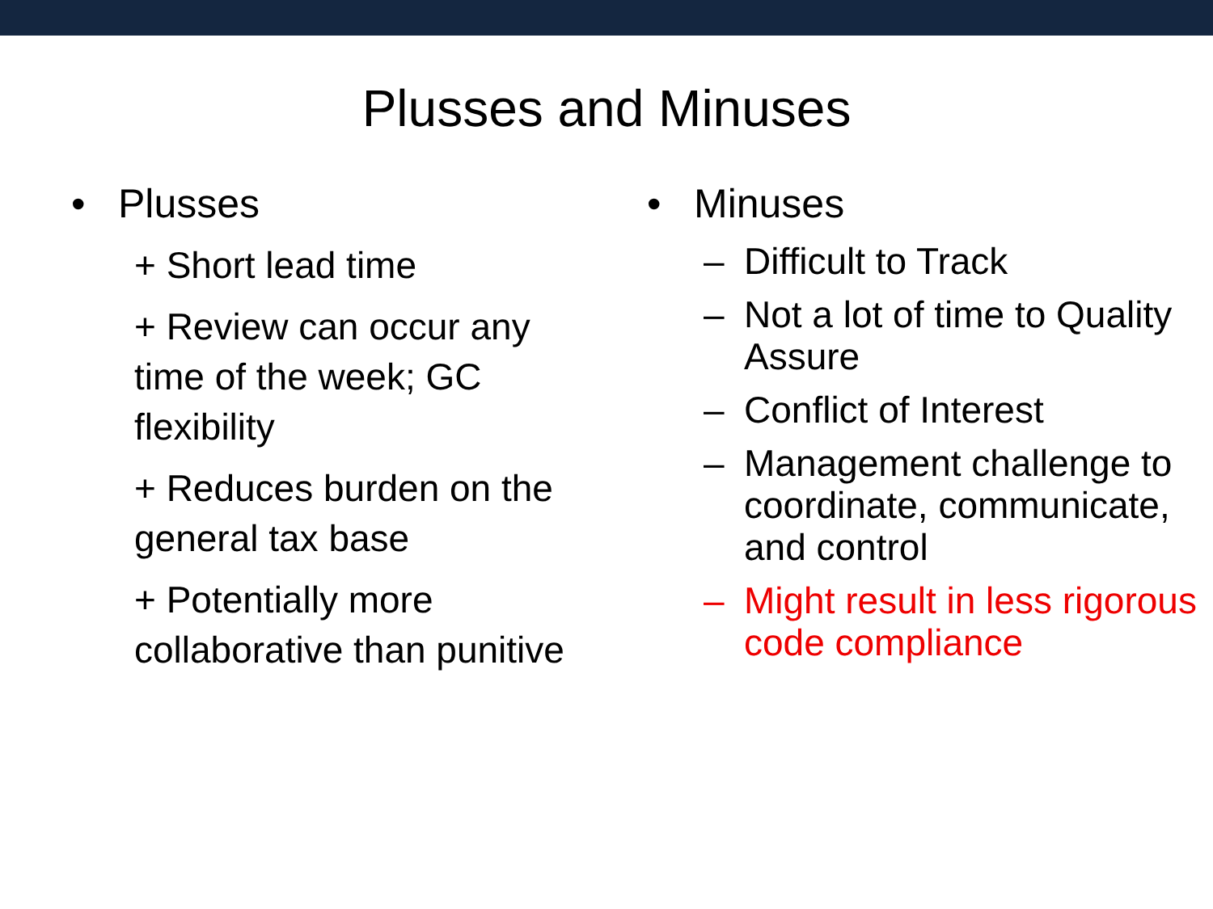Plusses and Minuses
• Plusses
+ Short lead time
+ Review can occur any time of the week; GC flexibility
+ Reduces burden on the general tax base
+ Potentially more collaborative than punitive
• Minuses
– Difficult to Track
– Not a lot of time to Quality Assure
– Conflict of Interest
– Management challenge to coordinate, communicate, and control
– Might result in less rigorous code compliance